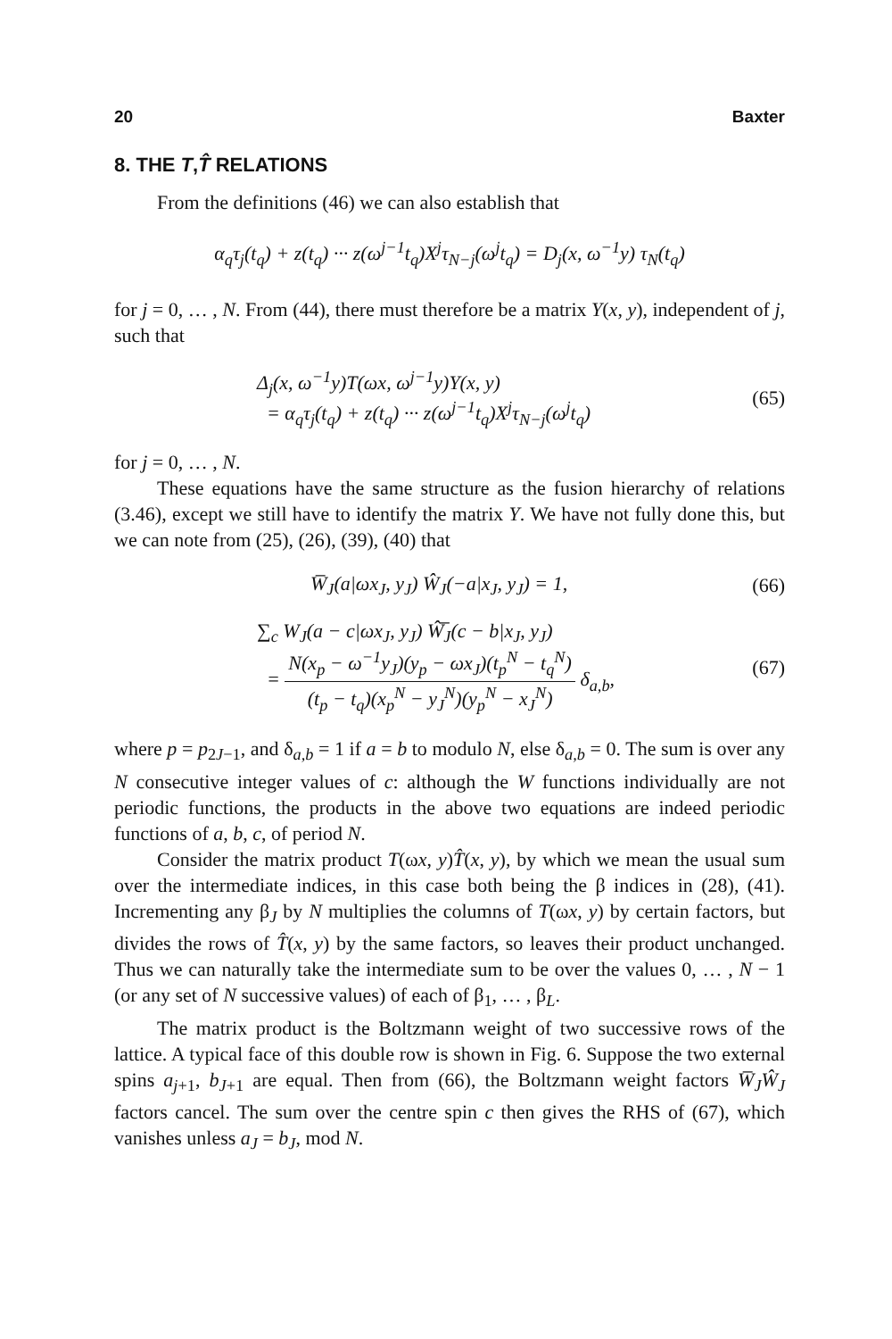20 Baxter
8. THE T,T̂ RELATIONS
From the definitions (46) we can also establish that
α<sub>q</sub>τ<sub>j</sub>(t<sub>q</sub>) + z(t<sub>q</sub>) ··· z(ω<sup>j−1</sup>t<sub>q</sub>)X<sup>j</sup>τ<sub>N−j</sub>(ω<sup>j</sup>t<sub>q</sub>) = D<sub>j</sub>(x, ω<sup>−1</sup>y) τ<sub>N</sub>(t<sub>q</sub>)
for j = 0, … , N. From (44), there must therefore be a matrix Y(x, y), independent of j, such that
Δ<sub>j</sub>(x, ω<sup>−1</sup>y)T(ωx, ω<sup>j−1</sup>y)Y(x, y)
= α<sub>q</sub>τ<sub>j</sub>(t<sub>q</sub>) + z(t<sub>q</sub>) ··· z(ω<sup>j−1</sup>t<sub>q</sub>)X<sup>j</sup>τ<sub>N−j</sub>(ω<sup>j</sup>t<sub>q</sub>)
(65)
for j = 0, … , N.
These equations have the same structure as the fusion hierarchy of relations (3.46), except we still have to identify the matrix Y. We have not fully done this, but we can note from (25), (26), (39), (40) that
W̅<sub>J</sub>(a|ωx<sub>J</sub>, y<sub>J</sub>) Ŵ<sub>J</sub>(−a|x<sub>J</sub>, y<sub>J</sub>) = 1,
(66)
∑<sub>c</sub> W<sub>J</sub>(a − c|ωx<sub>J</sub>, y<sub>J</sub>) Ŵ̅<sub>J</sub>(c − b|x<sub>J</sub>, y<sub>J</sub>)
= N(x<sub>p</sub> − ω<sup>−1</sup>y<sub>J</sub>)(y<sub>p</sub> − ωx<sub>J</sub>)(t<sub>p</sub><sup>N</sup> − t<sub>q</sub><sup>N</sup>) (t<sub>p</sub> − t<sub>q</sub>)(x<sub>p</sub><sup>N</sup> − y<sub>J</sub><sup>N</sup>)(y<sub>p</sub><sup>N</sup> − x<sub>J</sub><sup>N</sup>) δ<sub>a,b</sub>,
(67)
where p = p<sub>2J−1</sub>, and δ<sub>a,b</sub> = 1 if a = b to modulo N, else δ<sub>a,b</sub> = 0. The sum is over any N consecutive integer values of c: although the W functions individually are not periodic functions, the products in the above two equations are indeed periodic functions of a, b, c, of period N.
Consider the matrix product T(ωx, y)T̂(x, y), by which we mean the usual sum over the intermediate indices, in this case both being the β indices in (28), (41). Incrementing any β<sub>J</sub> by N multiplies the columns of T(ωx, y) by certain factors, but divides the rows of T̂(x, y) by the same factors, so leaves their product unchanged. Thus we can naturally take the intermediate sum to be over the values 0, … , N − 1 (or any set of N successive values) of each of β<sub>1</sub>, … , β<sub>L</sub>.
The matrix product is the Boltzmann weight of two successive rows of the lattice. A typical face of this double row is shown in Fig. 6. Suppose the two external spins a<sub>j+1</sub>, b<sub>J+1</sub> are equal. Then from (66), the Boltzmann weight factors W̅<sub>J</sub>Ŵ<sub>J</sub> factors cancel. The sum over the centre spin c then gives the RHS of (67), which vanishes unless a<sub>J</sub> = b<sub>J</sub>, mod N.